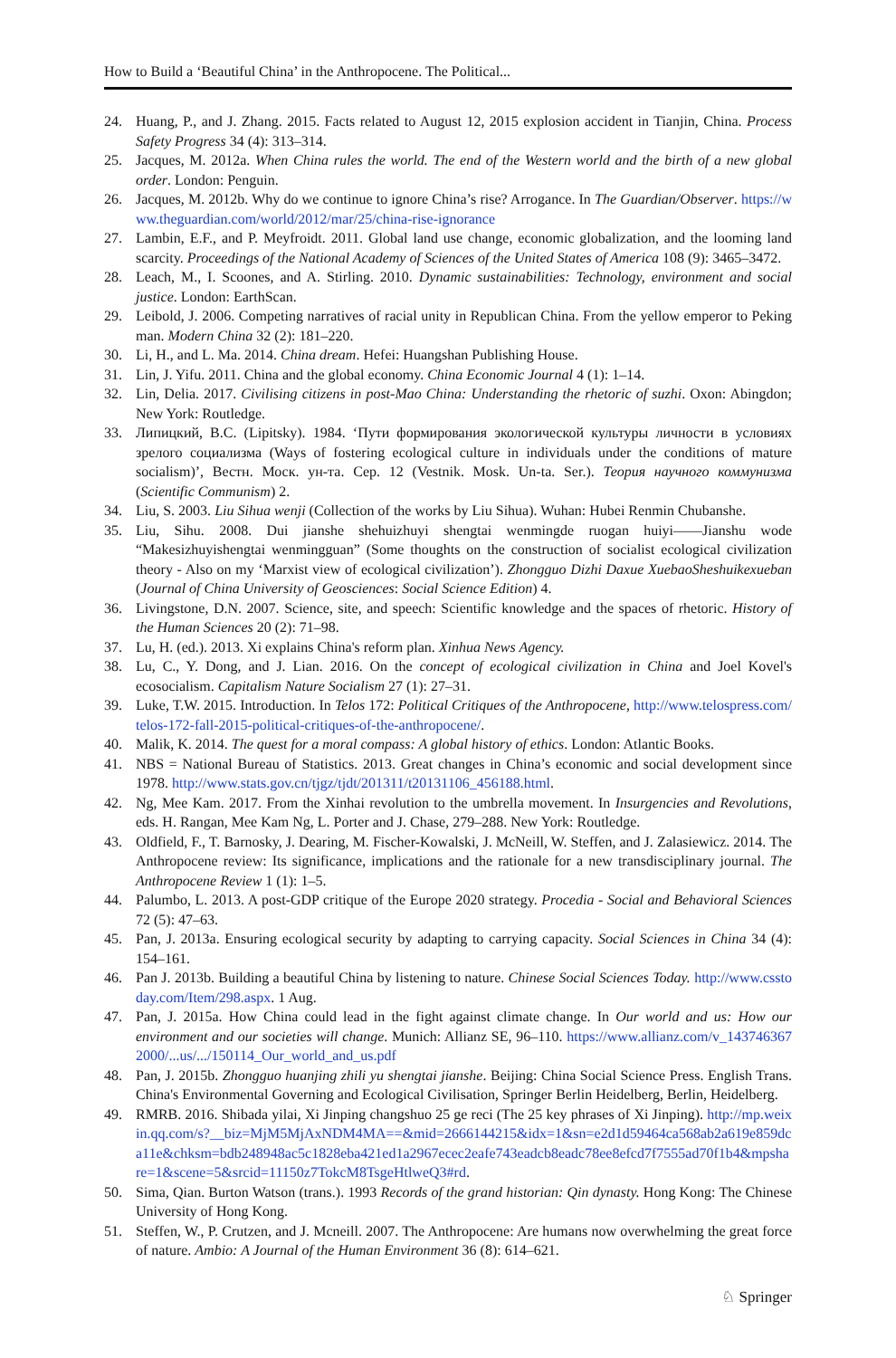How to Build a ‘Beautiful China’ in the Anthropocene. The Political...
24. Huang, P., and J. Zhang. 2015. Facts related to August 12, 2015 explosion accident in Tianjin, China. Process Safety Progress 34 (4): 313–314.
25. Jacques, M. 2012a. When China rules the world. The end of the Western world and the birth of a new global order. London: Penguin.
26. Jacques, M. 2012b. Why do we continue to ignore China’s rise? Arrogance. In The Guardian/Observer. https://www.theguardian.com/world/2012/mar/25/china-rise-ignorance
27. Lambin, E.F., and P. Meyfroidt. 2011. Global land use change, economic globalization, and the looming land scarcity. Proceedings of the National Academy of Sciences of the United States of America 108 (9): 3465–3472.
28. Leach, M., I. Scoones, and A. Stirling. 2010. Dynamic sustainabilities: Technology, environment and social justice. London: EarthScan.
29. Leibold, J. 2006. Competing narratives of racial unity in Republican China. From the yellow emperor to Peking man. Modern China 32 (2): 181–220.
30. Li, H., and L. Ma. 2014. China dream. Hefei: Huangshan Publishing House.
31. Lin, J. Yifu. 2011. China and the global economy. China Economic Journal 4 (1): 1–14.
32. Lin, Delia. 2017. Civilising citizens in post-Mao China: Understanding the rhetoric of suzhi. Oxon: Abingdon; New York: Routledge.
33. Липицкий, В.С. (Lipitsky). 1984. ‘Пути формирования экологической культуры личности в условиях зрелого социализма (Ways of fostering ecological culture in individuals under the conditions of mature socialism)’, Вестн. Моск. ун-та. Сер. 12 (Vestnik. Mosk. Un-ta. Ser.). Теория научного коммунизма (Scientific Communism) 2.
34. Liu, S. 2003. Liu Sihua wenji (Collection of the works by Liu Sihua). Wuhan: Hubei Renmin Chubanshe.
35. Liu, Sihu. 2008. Dui jianshe shehuizhuyi shengtai wenmingde ruogan huiyi——Jianshu wode “Makesizhuyishengtai wenmingguan” (Some thoughts on the construction of socialist ecological civilization theory - Also on my ‘Marxist view of ecological civilization’). Zhongguo Dizhi Daxue XuebaoSheshuikexueban (Journal of China University of Geosciences: Social Science Edition) 4.
36. Livingstone, D.N. 2007. Science, site, and speech: Scientific knowledge and the spaces of rhetoric. History of the Human Sciences 20 (2): 71–98.
37. Lu, H. (ed.). 2013. Xi explains China's reform plan. Xinhua News Agency.
38. Lu, C., Y. Dong, and J. Lian. 2016. On the concept of ecological civilization in China and Joel Kovel's ecosocialism. Capitalism Nature Socialism 27 (1): 27–31.
39. Luke, T.W. 2015. Introduction. In Telos 172: Political Critiques of the Anthropocene, http://www.telospress.com/telos-172-fall-2015-political-critiques-of-the-anthropocene/.
40. Malik, K. 2014. The quest for a moral compass: A global history of ethics. London: Atlantic Books.
41. NBS = National Bureau of Statistics. 2013. Great changes in China’s economic and social development since 1978. http://www.stats.gov.cn/tjgz/tjdt/201311/t20131106_456188.html.
42. Ng, Mee Kam. 2017. From the Xinhai revolution to the umbrella movement. In Insurgencies and Revolutions, eds. H. Rangan, Mee Kam Ng, L. Porter and J. Chase, 279–288. New York: Routledge.
43. Oldfield, F., T. Barnosky, J. Dearing, M. Fischer-Kowalski, J. McNeill, W. Steffen, and J. Zalasiewicz. 2014. The Anthropocene review: Its significance, implications and the rationale for a new transdisciplinary journal. The Anthropocene Review 1 (1): 1–5.
44. Palumbo, L. 2013. A post-GDP critique of the Europe 2020 strategy. Procedia - Social and Behavioral Sciences 72 (5): 47–63.
45. Pan, J. 2013a. Ensuring ecological security by adapting to carrying capacity. Social Sciences in China 34 (4): 154–161.
46. Pan J. 2013b. Building a beautiful China by listening to nature. Chinese Social Sciences Today. http://www.csstoday.com/Item/298.aspx. 1 Aug.
47. Pan, J. 2015a. How China could lead in the fight against climate change. In Our world and us: How our environment and our societies will change. Munich: Allianz SE, 96–110. https://www.allianz.com/v_1437463672000/...us/.../150114_Our_world_and_us.pdf
48. Pan, J. 2015b. Zhongguo huanjing zhili yu shengtai jianshe. Beijing: China Social Science Press. English Trans. China's Environmental Governing and Ecological Civilisation, Springer Berlin Heidelberg, Berlin, Heidelberg.
49. RMRB. 2016. Shibada yilai, Xi Jinping changshuo 25 ge reci (The 25 key phrases of Xi Jinping). http://mp.weixin.qq.com/s?__biz=MjM5MjAxNDM4MA==&mid=2666144215&idx=1&sn=e2d1d59464ca568ab2a619e859dca11e&chksm=bdb248948ac5c1828eba421ed1a2967ecec2eafe743eadcb8eadc78ee8efcd7f7555ad70f1b4&mpshare=1&scene=5&srcid=11150z7TokcM8TsgeHtlweQ3#rd.
50. Sima, Qian. Burton Watson (trans.). 1993 Records of the grand historian: Qin dynasty. Hong Kong: The Chinese University of Hong Kong.
51. Steffen, W., P. Crutzen, and J. Mcneill. 2007. The Anthropocene: Are humans now overwhelming the great force of nature. Ambio: A Journal of the Human Environment 36 (8): 614–621.
♘ Springer